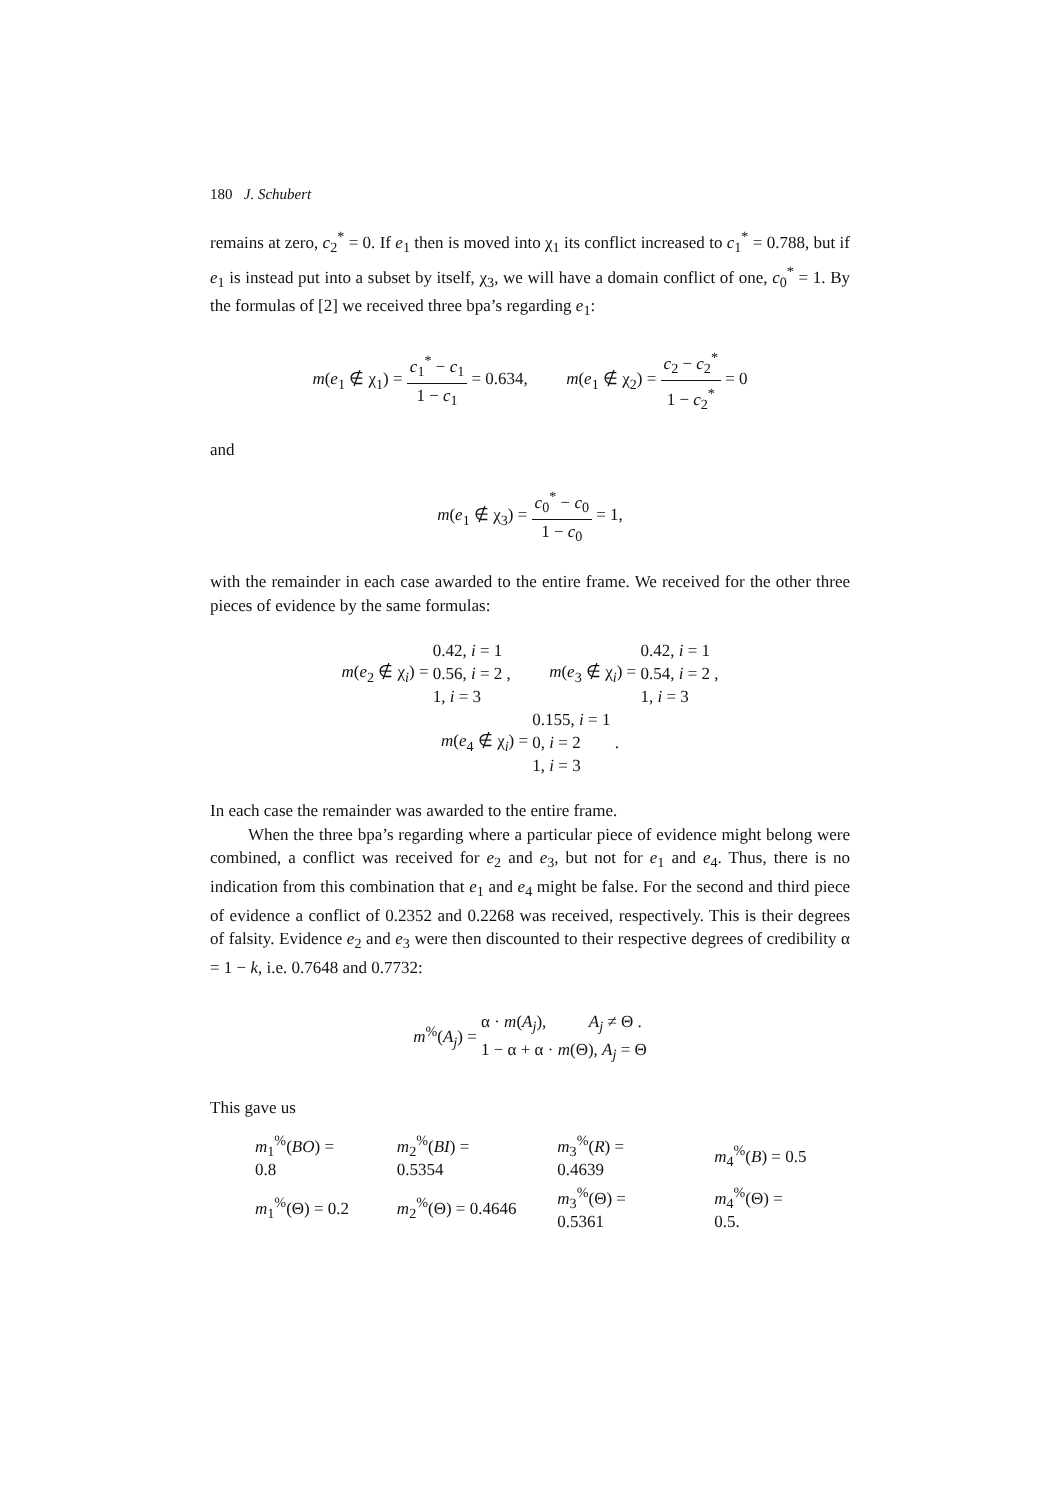180 J. Schubert
remains at zero, c<sub>2</sub><sup>*</sup> = 0. If e<sub>1</sub> then is moved into χ<sub>1</sub> its conflict increased to c<sub>1</sub><sup>*</sup> = 0.788, but if e<sub>1</sub> is instead put into a subset by itself, χ<sub>3</sub>, we will have a domain conflict of one, c<sub>0</sub><sup>*</sup> = 1. By the formulas of [2] we received three bpa’s regarding e<sub>1</sub>:
m(e<sub>1</sub> ∉ χ<sub>1</sub>) = c<sub>1</sub><sup>*</sup> − c<sub>1</sub> 1 − c<sub>1</sub> = 0.634, m(e<sub>1</sub> ∉ χ<sub>2</sub>) = c<sub>2</sub> − c<sub>2</sub><sup>*</sup> 1 − c<sub>2</sub><sup>*</sup> = 0
and
m(e<sub>1</sub> ∉ χ<sub>3</sub>) = c<sub>0</sub><sup>*</sup> − c<sub>0</sub> 1 − c<sub>0</sub> = 1,
with the remainder in each case awarded to the entire frame. We received for the other three pieces of evidence by the same formulas:
m(e<sub>2</sub> ∉ χ<sub>i</sub>) = 0.42, i = 1
0.56, i = 2 ,
1, i = 3 m(e<sub>3</sub> ∉ χ<sub>i</sub>) = 0.42, i = 1
0.54, i = 2 ,
1, i = 3
m(e<sub>4</sub> ∉ χ<sub>i</sub>) = 0.155, i = 1
0, i = 2 .
1, i = 3
In each case the remainder was awarded to the entire frame.
When the three bpa’s regarding where a particular piece of evidence might belong were combined, a conflict was received for e<sub>2</sub> and e<sub>3</sub>, but not for e<sub>1</sub> and e<sub>4</sub>. Thus, there is no indication from this combination that e<sub>1</sub> and e<sub>4</sub> might be false. For the second and third piece of evidence a conflict of 0.2352 and 0.2268 was received, respectively. This is their degrees of falsity. Evidence e<sub>2</sub> and e<sub>3</sub> were then discounted to their respective degrees of credibility α = 1 − k, i.e. 0.7648 and 0.7732:
m<sup>%</sup>(A<sub>j</sub>) = α · m(A<sub>j</sub>), A<sub>j</sub> ≠ Θ .
1 − α + α · m(Θ), A<sub>j</sub> = Θ
This gave us
| m<sub>1</sub><sup>%</sup>( BO ) = 0.8 | m<sub>2</sub><sup>%</sup>( BI ) = 0.5354 | m<sub>3</sub><sup>%</sup>( R ) = 0.4639 | m<sub>4</sub><sup>%</sup>( B ) = 0.5 |
| m<sub>1</sub><sup>%</sup>(Θ) = 0.2 | m<sub>2</sub><sup>%</sup>(Θ) = 0.4646 | m<sub>3</sub><sup>%</sup>(Θ) = 0.5361 | m<sub>4</sub><sup>%</sup>(Θ) = 0.5. |